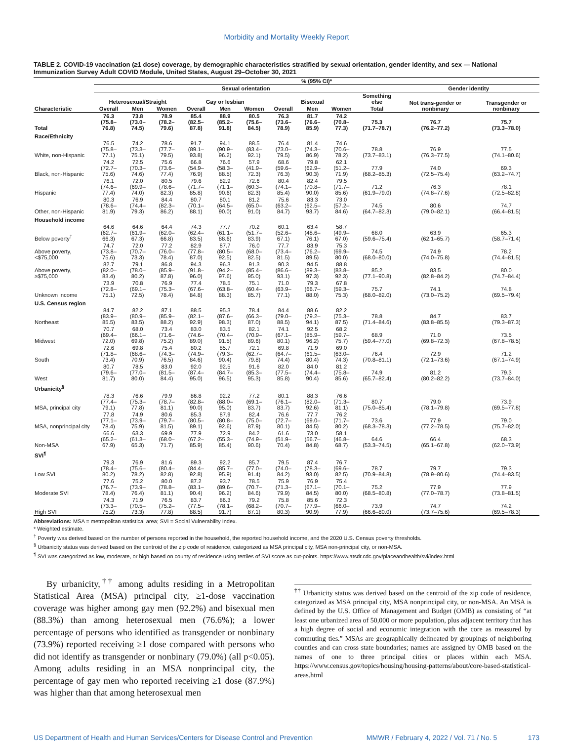Morbidity and Mortality Weekly Report
TABLE 2. COVID-19 vaccination (≥1 dose) coverage, by demographic characteristics stratified by sexual orientation, gender identity, and sex — National Immunization Survey Adult COVID Module, United States, August 29–October 30, 2021
| | % (95% CI)* | | | | | | | | | | | |
| --- | --- | --- | --- | --- | --- | --- | --- | --- | --- | --- | --- | --- |
| | Sexual orientation | | | | | | | | | | Gender identity | |
| | Heterosexual/Straight | | | Gay or lesbian | | | Bisexual | | | Something else | Not trans-gender or nonbinary | Transgender or nonbinary |
| Characteristic | Overall | Men | Women | Overall | Men | Women | Overall | Men | Women | Total | | |
| Total | 76.3 (75.8–76.8) | 73.8 (73.0–74.5) | 78.9 (78.2–79.6) | 85.4 (82.5–87.8) | 88.9 (85.2–91.8) | 80.5 (75.6–84.5) | 76.3 (73.6–78.9) | 81.7 (76.6–85.9) | 74.2 (70.8–77.3) | 75.3 (71.7–78.7) | 76.7 (76.2–77.2) | 75.7 (73.3–78.0) |
| Race/Ethnicity | | | | | | | | | | | | |
| White, non-Hispanic | 76.5 (75.8–77.1) | 74.2 (73.3–75.1) | 78.6 (77.7–79.5) | 91.7 (89.1–93.8) | 94.1 (90.9–96.2) | 88.5 (83.4–92.1) | 76.4 (73.0–79.5) | 81.4 (74.3–86.9) | 74.6 (70.6–78.2) | 78.8 (73.7–83.1) | 76.9 (76.3–77.5) | 77.5 (74.1–80.6) |
| Black, non-Hispanic | 74.2 (72.7–75.6) | 72.5 (70.3–74.6) | 75.6 (73.6–77.4) | 66.8 (54.9–76.9) | 76.6 (58.3–88.5) | 57.9 (41.9–72.3) | 68.6 (59.6–76.3) | 79.8 (62.9–90.3) | 62.1 (51.2–71.9) | 77.9 (68.2–85.3) | 74.0 (72.5–75.4) | 69.3 (63.2–74.7) |
| Hispanic | 76.1 (74.6–77.4) | 72.0 (69.9–74.0) | 80.5 (78.6–82.3) | 79.6 (71.7–85.8) | 82.9 (71.1–90.6) | 72.6 (60.3–82.3) | 80.4 (74.1–85.4) | 82.4 (70.8–90.0) | 79.5 (71.7–85.6) | 71.2 (61.9–79.0) | 76.3 (74.8–77.6) | 78.1 (72.5–82.8) |
| Other, non-Hispanic | 80.3 (78.6–81.9) | 76.9 (74.4–79.3) | 84.4 (82.3–86.2) | 80.7 (70.1–88.1) | 80.1 (64.5–90.0) | 81.2 (65.0–91.0) | 75.6 (63.2–84.7) | 83.3 (62.5–93.7) | 73.0 (57.2–84.6) | 74.5 (64.7–82.3) | 80.6 (79.0–82.1) | 74.7 (66.4–81.5) |
| Household income | | | | | | | | | | | | |
| Below poverty<sup>†</sup> | 64.6 (62.7–66.3) | 64.6 (61.9–67.3) | 64.4 (62.0–66.8) | 74.3 (62.4–83.5) | 77.7 (61.1–88.6) | 70.2 (51.7–83.9) | 60.1 (52.6–67.1) | 63.4 (48.6–76.1) | 58.7 (49.9–67.0) | 68.0 (59.6–75.4) | 63.9 (62.1–65.7) | 65.3 (58.7–71.4) |
| Above poverty, <$75,000 | 74.7 (73.8–75.6) | 72.0 (70.7–73.3) | 77.2 (76.0–78.4) | 82.9 (77.8–87.0) | 87.7 (80.5–92.5) | 76.0 (68.0–82.5) | 77.7 (73.4–81.5) | 83.9 (76.2–89.5) | 75.3 (69.9–80.0) | 74.5 (68.0–80.0) | 74.9 (74.0–75.8) | 78.2 (74.4–81.5) |
| Above poverty, ≥$75,000 | 82.7 (82.0–83.4) | 79.1 (78.0–80.2) | 86.8 (85.9–87.8) | 94.3 (91.8–96.0) | 96.3 (94.2–97.6) | 91.3 (85.4–95.0) | 90.3 (86.6–93.1) | 94.5 (89.3–97.3) | 88.8 (83.8–92.3) | 85.2 (77.1–90.8) | 83.5 (82.8–84.2) | 80.0 (74.7–84.4) |
| Unknown income | 73.9 (72.8–75.1) | 70.8 (69.1–72.5) | 76.9 (75.3–78.4) | 77.4 (67.6–84.8) | 78.5 (63.8–88.3) | 75.1 (60.4–85.7) | 71.0 (63.9–77.1) | 79.3 (66.7–88.0) | 67.8 (59.3–75.3) | 75.7 (68.0–82.0) | 74.1 (73.0–75.2) | 74.8 (69.5–79.4) |
| U.S. Census region | | | | | | | | | | | | |
| Northeast | 84.7 (83.9–85.5) | 82.2 (80.9–83.5) | 87.1 (85.9–88.2) | 88.5 (82.1–92.9) | 95.3 (87.6–98.3) | 78.4 (66.3–87.0) | 84.4 (79.0–88.5) | 88.6 (79.2–94.1) | 82.2 (75.3–87.5) | 78.8 (71.4–84.6) | 84.7 (83.8–85.5) | 83.7 (79.3–87.3) |
| Midwest | 70.7 (69.4–72.0) | 68.0 (66.1–69.8) | 73.4 (71.6–75.2) | 83.0 (74.6–89.0) | 83.5 (70.4–91.5) | 82.1 (70.9–89.6) | 74.1 (67.1–80.1) | 92.5 (85.9–96.2) | 68.2 (59.7–75.7) | 68.9 (59.4–77.0) | 71.0 (69.8–72.3) | 73.5 (67.8–78.5) |
| South | 72.6 (71.8–73.4) | 69.8 (68.6–70.9) | 75.4 (74.3–76.5) | 80.2 (74.9–84.6) | 85.7 (79.3–90.4) | 72.1 (62.7–79.8) | 69.8 (64.7–74.4) | 71.9 (61.5–80.4) | 69.0 (63.0–74.3) | 76.4 (70.8–81.1) | 72.9 (72.1–73.6) | 71.2 (67.1–74.9) |
| West | 80.7 (79.6–81.7) | 78.5 (77.0–80.0) | 83.0 (81.5–84.4) | 92.0 (87.4–95.0) | 92.5 (84.7–96.5) | 91.6 (85.3–95.3) | 82.0 (77.5–85.8) | 84.0 (74.4–90.4) | 81.2 (75.8–85.6) | 74.9 (65.7–82.4) | 81.2 (80.2–82.2) | 79.3 (73.7–84.0) |
| Urbanicity<sup>§</sup> | | | | | | | | | | | | |
| MSA, principal city | 78.3 (77.4–79.1) | 76.6 (75.3–77.8) | 79.9 (78.7–81.1) | 86.8 (82.8–90.0) | 92.2 (88.0–95.0) | 77.2 (69.1–83.7) | 80.1 (76.1–83.7) | 88.3 (82.0–92.6) | 76.6 (71.3–81.1) | 80.7 (75.0–85.4) | 79.0 (78.1–79.8) | 73.9 (69.5–77.8) |
| MSA, nonprincipal city | 77.8 (77.1–78.4) | 74.9 (73.9–75.9) | 80.6 (79.7–81.5) | 85.3 (80.5–89.1) | 87.9 (80.8–92.6) | 82.4 (75.0–87.9) | 76.6 (72.7–80.1) | 77.7 (69.0–84.5) | 76.2 (71.7–80.2) | 73.6 (68.3–78.3) | 77.9 (77.2–78.5) | 79.0 (75.7–82.0) |
| Non-MSA | 66.6 (65.2–67.9) | 63.3 (61.3–65.3) | 69.9 (68.0–71.7) | 77.9 (67.2–85.9) | 72.9 (55.3–85.4) | 84.2 (74.9–90.6) | 61.6 (51.9–70.4) | 73.0 (56.7–84.8) | 58.1 (46.8–68.7) | 64.6 (53.3–74.5) | 66.4 (65.1–67.8) | 68.3 (62.0–73.9) |
| SVI<sup>¶</sup> | | | | | | | | | | | | |
| Low SVI | 79.3 (78.4–80.2) | 76.9 (75.6–78.2) | 81.6 (80.4–82.8) | 89.3 (84.4–92.8) | 92.2 (85.7–95.9) | 85.7 (77.0–91.4) | 79.5 (74.0–84.2) | 87.4 (78.3–93.0) | 76.7 (69.6–82.5) | 78.7 (70.9–84.8) | 79.7 (78.9–80.6) | 79.3 (74.4–83.5) |
| Moderate SVI | 77.6 (76.7–78.4) | 75.2 (73.9–76.4) | 80.0 (78.8–81.1) | 87.2 (83.1–90.4) | 93.7 (89.6–96.2) | 78.5 (70.7–84.6) | 75.9 (71.3–79.9) | 76.9 (67.1–84.5) | 75.4 (70.1–80.0) | 75.2 (68.5–80.8) | 77.9 (77.0–78.7) | 77.9 (73.8–81.5) |
| High SVI | 74.3 (73.3–75.2) | 71.9 (70.5–73.3) | 76.5 (75.2–77.8) | 83.7 (77.5–88.5) | 86.3 (78.1–91.7) | 79.2 (68.2–87.1) | 75.8 (70.7–80.3) | 85.6 (77.9–90.9) | 72.3 (66.0–77.9) | 73.9 (66.6–80.0) | 74.7 (73.7–75.6) | 74.2 (69.5–78.3) |
Abbreviations: MSA = metropolitan statistical area; SVI = Social Vulnerability Index.
* Weighted estimate.
<sup>†</sup> Poverty was derived based on the number of persons reported in the household, the reported household income, and the 2020 U.S. Census poverty thresholds.
<sup>§</sup> Urbanicity status was derived based on the centroid of the zip code of residence, categorized as MSA principal city, MSA non-principal city, or non-MSA.
<sup>¶</sup> SVI was categorized as low, moderate, or high based on county of residence using tertiles of SVI score as cut-points. https://www.atsdr.cdc.gov/placeandhealth/svi/index.html
By urbanicity,<sup>††</sup> among adults residing in a Metropolitan Statistical Area (MSA) principal city, ≥1-dose vaccination coverage was higher among gay men (92.2%) and bisexual men (88.3%) than among heterosexual men (76.6%); a lower percentage of persons who identified as transgender or nonbinary (73.9%) reported receiving ≥1 dose compared with persons who did not identify as transgender or nonbinary (79.0%) (all p<0.05). Among adults residing in an MSA nonprincipal city, the percentage of gay men who reported receiving ≥1 dose (87.9%) was higher than that among heterosexual men
<sup>††</sup> Urbanicity status was derived based on the centroid of the zip code of residence, categorized as MSA principal city, MSA nonprincipal city, or non-MSA. An MSA is defined by the U.S. Office of Management and Budget (OMB) as consisting of “at least one urbanized area of 50,000 or more population, plus adjacent territory that has a high degree of social and economic integration with the core as measured by commuting ties.” MSAs are geographically delineated by groupings of neighboring counties and can cross state boundaries; names are assigned by OMB based on the names of one to three principal cities or places within each MSA. https://www.census.gov/topics/housing/housing-patterns/about/core-based-statistical-areas.html
US Department of Health and Human Services/Centers for Disease Control and Prevention MMWR / February 4, 2022 / Vol. 71 / No. 5 173